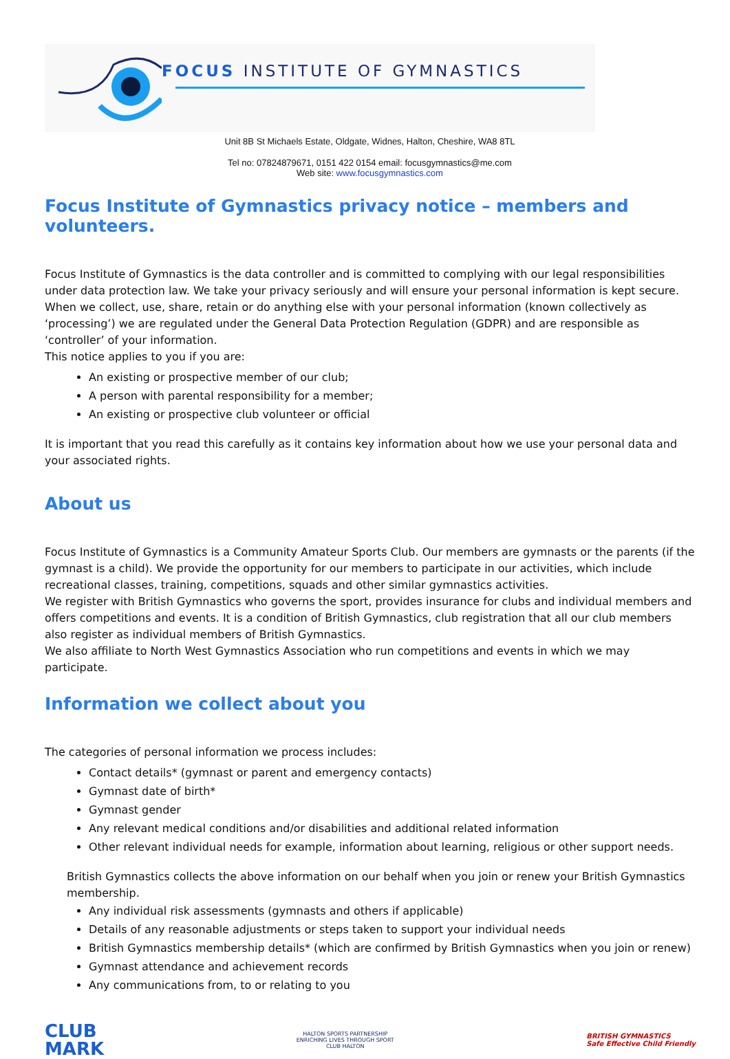FOCUS INSTITUTE OF GYMNASTICS
Unit 8B St Michaels Estate, Oldgate, Widnes, Halton, Cheshire, WA8 8TL
Tel no: 07824879671, 0151 422 0154 email: focusgymnastics@me.com
Web site: www.focusgymnastics.com
Focus Institute of Gymnastics privacy notice – members and volunteers.
Focus Institute of Gymnastics is the data controller and is committed to complying with our legal responsibilities under data protection law. We take your privacy seriously and will ensure your personal information is kept secure.
When we collect, use, share, retain or do anything else with your personal information (known collectively as ‘processing’) we are regulated under the General Data Protection Regulation (GDPR) and are responsible as ‘controller’ of your information.
This notice applies to you if you are:
An existing or prospective member of our club;
A person with parental responsibility for a member;
An existing or prospective club volunteer or official
It is important that you read this carefully as it contains key information about how we use your personal data and your associated rights.
About us
Focus Institute of Gymnastics is a Community Amateur Sports Club. Our members are gymnasts or the parents (if the gymnast is a child). We provide the opportunity for our members to participate in our activities, which include recreational classes, training, competitions, squads and other similar gymnastics activities.
We register with British Gymnastics who governs the sport, provides insurance for clubs and individual members and offers competitions and events. It is a condition of British Gymnastics, club registration that all our club members also register as individual members of British Gymnastics.
We also affiliate to North West Gymnastics Association who run competitions and events in which we may participate.
Information we collect about you
The categories of personal information we process includes:
Contact details* (gymnast or parent and emergency contacts)
Gymnast date of birth*
Gymnast gender
Any relevant medical conditions and/or disabilities and additional related information
Other relevant individual needs for example, information about learning, religious or other support needs.
British Gymnastics collects the above information on our behalf when you join or renew your British Gymnastics membership.
Any individual risk assessments (gymnasts and others if applicable)
Details of any reasonable adjustments or steps taken to support your individual needs
British Gymnastics membership details* (which are confirmed by British Gymnastics when you join or renew)
Gymnast attendance and achievement records
Any communications from, to or relating to you
CLUB
MARK
HALTON SPORTS PARTNERSHIP
ENRICHING LIVES THROUGH SPORT
CLUB HALTON
BRITISH GYMNASTICS
Safe Effective Child Friendly